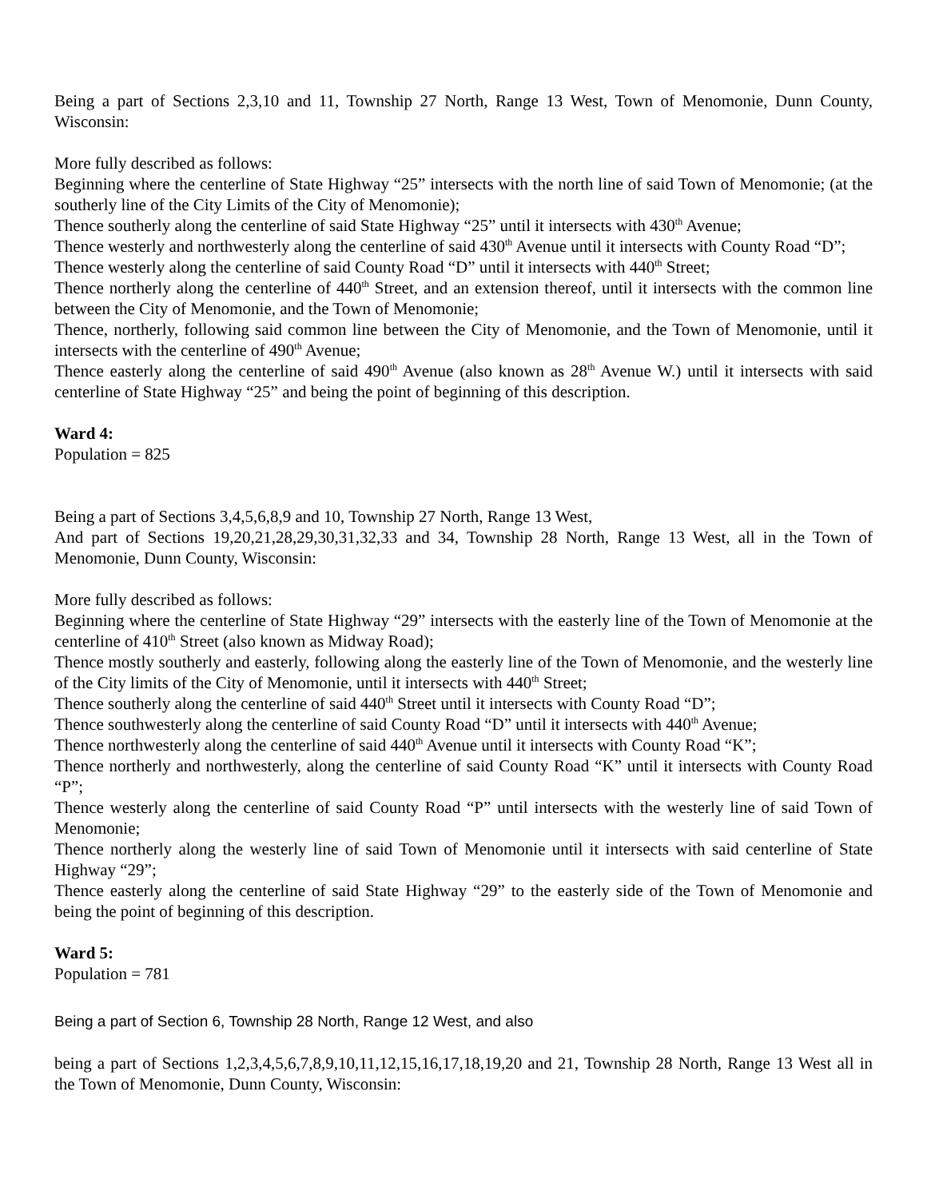Being a part of Sections 2,3,10 and 11, Township 27 North, Range 13 West, Town of Menomonie, Dunn County, Wisconsin:
More fully described as follows:
Beginning where the centerline of State Highway “25” intersects with the north line of said Town of Menomonie; (at the southerly line of the City Limits of the City of Menomonie);
Thence southerly along the centerline of said State Highway “25” until it intersects with 430<sup>th</sup> Avenue;
Thence westerly and northwesterly along the centerline of said 430<sup>th</sup> Avenue until it intersects with County Road “D”;
Thence westerly along the centerline of said County Road “D” until it intersects with 440<sup>th</sup> Street;
Thence northerly along the centerline of 440<sup>th</sup> Street, and an extension thereof, until it intersects with the common line between the City of Menomonie, and the Town of Menomonie;
Thence, northerly, following said common line between the City of Menomonie, and the Town of Menomonie, until it intersects with the centerline of 490<sup>th</sup> Avenue;
Thence easterly along the centerline of said 490<sup>th</sup> Avenue (also known as 28<sup>th</sup> Avenue W.) until it intersects with said centerline of State Highway “25” and being the point of beginning of this description.
Ward 4:
Population = 825
Being a part of Sections 3,4,5,6,8,9 and 10, Township 27 North, Range 13 West,
And part of Sections 19,20,21,28,29,30,31,32,33 and 34, Township 28 North, Range 13 West, all in the Town of Menomonie, Dunn County, Wisconsin:
More fully described as follows:
Beginning where the centerline of State Highway “29” intersects with the easterly line of the Town of Menomonie at the centerline of 410<sup>th</sup> Street (also known as Midway Road);
Thence mostly southerly and easterly, following along the easterly line of the Town of Menomonie, and the westerly line of the City limits of the City of Menomonie, until it intersects with 440<sup>th</sup> Street;
Thence southerly along the centerline of said 440<sup>th</sup> Street until it intersects with County Road “D”;
Thence southwesterly along the centerline of said County Road “D” until it intersects with 440<sup>th</sup> Avenue;
Thence northwesterly along the centerline of said 440<sup>th</sup> Avenue until it intersects with County Road “K”;
Thence northerly and northwesterly, along the centerline of said County Road “K” until it intersects with County Road “P”;
Thence westerly along the centerline of said County Road “P” until intersects with the westerly line of said Town of Menomonie;
Thence northerly along the westerly line of said Town of Menomonie until it intersects with said centerline of State Highway “29”;
Thence easterly along the centerline of said State Highway “29” to the easterly side of the Town of Menomonie and being the point of beginning of this description.
Ward 5:
Population = 781
Being a part of Section 6, Township 28 North, Range 12 West, and also
being a part of Sections 1,2,3,4,5,6,7,8,9,10,11,12,15,16,17,18,19,20 and 21, Township 28 North, Range 13 West all in the Town of Menomonie, Dunn County, Wisconsin: